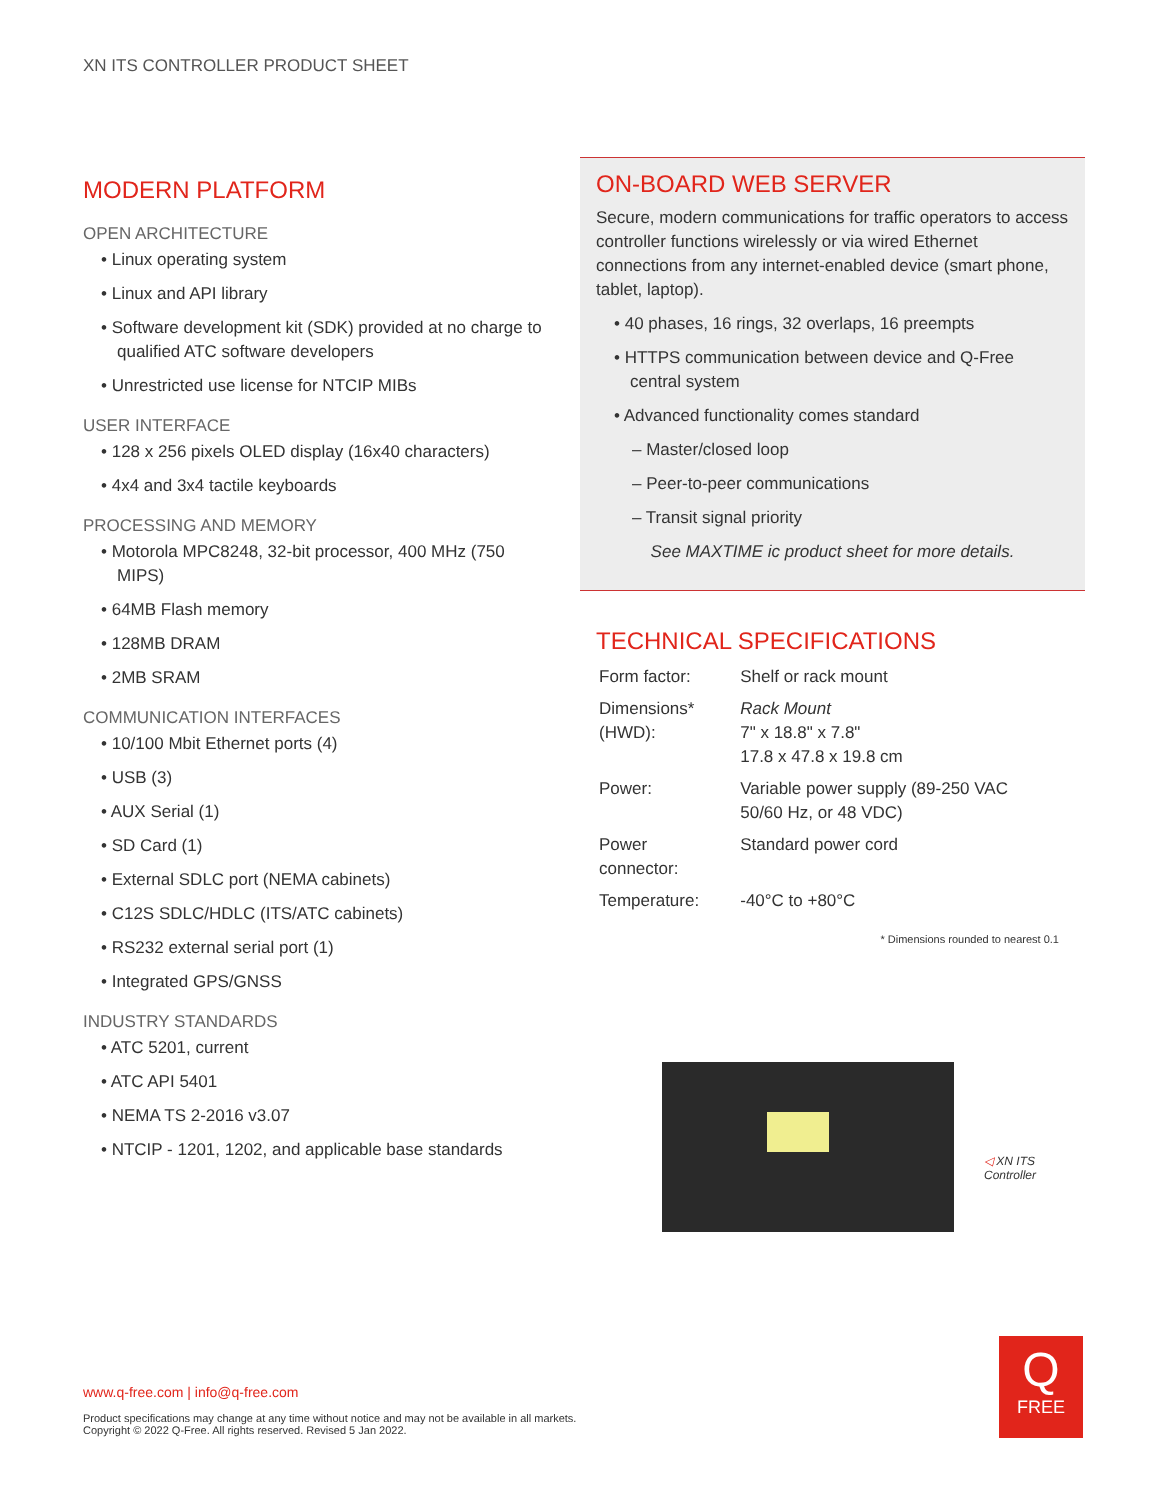XN ITS CONTROLLER PRODUCT SHEET
MODERN PLATFORM
OPEN ARCHITECTURE
• Linux operating system
• Linux and API library
• Software development kit (SDK) provided at no charge to qualified ATC software developers
• Unrestricted use license for NTCIP MIBs
USER INTERFACE
• 128 x 256 pixels OLED display (16x40 characters)
• 4x4 and 3x4 tactile keyboards
PROCESSING AND MEMORY
• Motorola MPC8248, 32-bit processor, 400 MHz (750 MIPS)
• 64MB Flash memory
• 128MB DRAM
• 2MB SRAM
COMMUNICATION INTERFACES
• 10/100 Mbit Ethernet ports (4)
• USB (3)
• AUX Serial (1)
• SD Card (1)
• External SDLC port (NEMA cabinets)
• C12S SDLC/HDLC (ITS/ATC cabinets)
• RS232 external serial port (1)
• Integrated GPS/GNSS
INDUSTRY STANDARDS
• ATC 5201, current
• ATC API 5401
• NEMA TS 2-2016 v3.07
• NTCIP - 1201, 1202, and applicable base standards
ON-BOARD WEB SERVER
Secure, modern communications for traffic operators to access controller functions wirelessly or via wired Ethernet connections from any internet-enabled device (smart phone, tablet, laptop).
• 40 phases, 16 rings, 32 overlaps, 16 preempts
• HTTPS communication between device and Q-Free central system
• Advanced functionality comes standard
– Master/closed loop
– Peer-to-peer communications
– Transit signal priority
See MAXTIME ic product sheet for more details.
TECHNICAL SPECIFICATIONS
| Form factor: | Shelf or rack mount |
| Dimensions* (HWD): | Rack Mount 7" x 18.8" x 7.8" 17.8 x 47.8 x 19.8 cm |
| Power: | Variable power supply (89-250 VAC 50/60 Hz, or 48 VDC) |
| Power connector: | Standard power cord |
| Temperature: | -40°C to +80°C |
* Dimensions rounded to nearest 0.1
◁ XN ITS Controller
www.q-free.com | info@q-free.com
Product specifications may change at any time without notice and may not be available in all markets.
Copyright © 2022 Q-Free. All rights reserved. Revised 5 Jan 2022.
Q
FREE